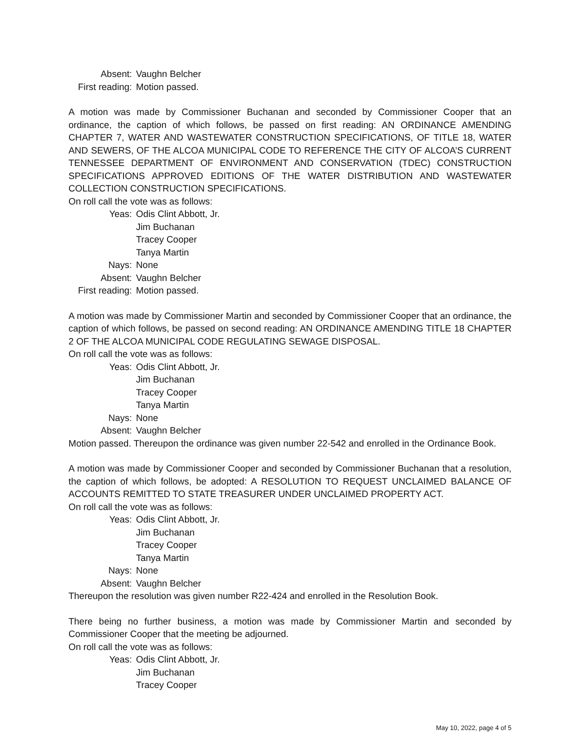Absent: Vaughn Belcher
First reading: Motion passed.
A motion was made by Commissioner Buchanan and seconded by Commissioner Cooper that an ordinance, the caption of which follows, be passed on first reading: AN ORDINANCE AMENDING CHAPTER 7, WATER AND WASTEWATER CONSTRUCTION SPECIFICATIONS, OF TITLE 18, WATER AND SEWERS, OF THE ALCOA MUNICIPAL CODE TO REFERENCE THE CITY OF ALCOA’S CURRENT TENNESSEE DEPARTMENT OF ENVIRONMENT AND CONSERVATION (TDEC) CONSTRUCTION SPECIFICATIONS APPROVED EDITIONS OF THE WATER DISTRIBUTION AND WASTEWATER COLLECTION CONSTRUCTION SPECIFICATIONS.
On roll call the vote was as follows:
Yeas: Odis Clint Abbott, Jr.
Jim Buchanan
Tracey Cooper
Tanya Martin
Nays: None
Absent: Vaughn Belcher
First reading: Motion passed.
A motion was made by Commissioner Martin and seconded by Commissioner Cooper that an ordinance, the caption of which follows, be passed on second reading: AN ORDINANCE AMENDING TITLE 18 CHAPTER 2 OF THE ALCOA MUNICIPAL CODE REGULATING SEWAGE DISPOSAL.
On roll call the vote was as follows:
Yeas: Odis Clint Abbott, Jr.
Jim Buchanan
Tracey Cooper
Tanya Martin
Nays: None
Absent: Vaughn Belcher
Motion passed. Thereupon the ordinance was given number 22-542 and enrolled in the Ordinance Book.
A motion was made by Commissioner Cooper and seconded by Commissioner Buchanan that a resolution, the caption of which follows, be adopted: A RESOLUTION TO REQUEST UNCLAIMED BALANCE OF ACCOUNTS REMITTED TO STATE TREASURER UNDER UNCLAIMED PROPERTY ACT.
On roll call the vote was as follows:
Yeas: Odis Clint Abbott, Jr.
Jim Buchanan
Tracey Cooper
Tanya Martin
Nays: None
Absent: Vaughn Belcher
Thereupon the resolution was given number R22-424 and enrolled in the Resolution Book.
There being no further business, a motion was made by Commissioner Martin and seconded by Commissioner Cooper that the meeting be adjourned.
On roll call the vote was as follows:
Yeas: Odis Clint Abbott, Jr.
Jim Buchanan
Tracey Cooper
May 10, 2022, page 4 of 5